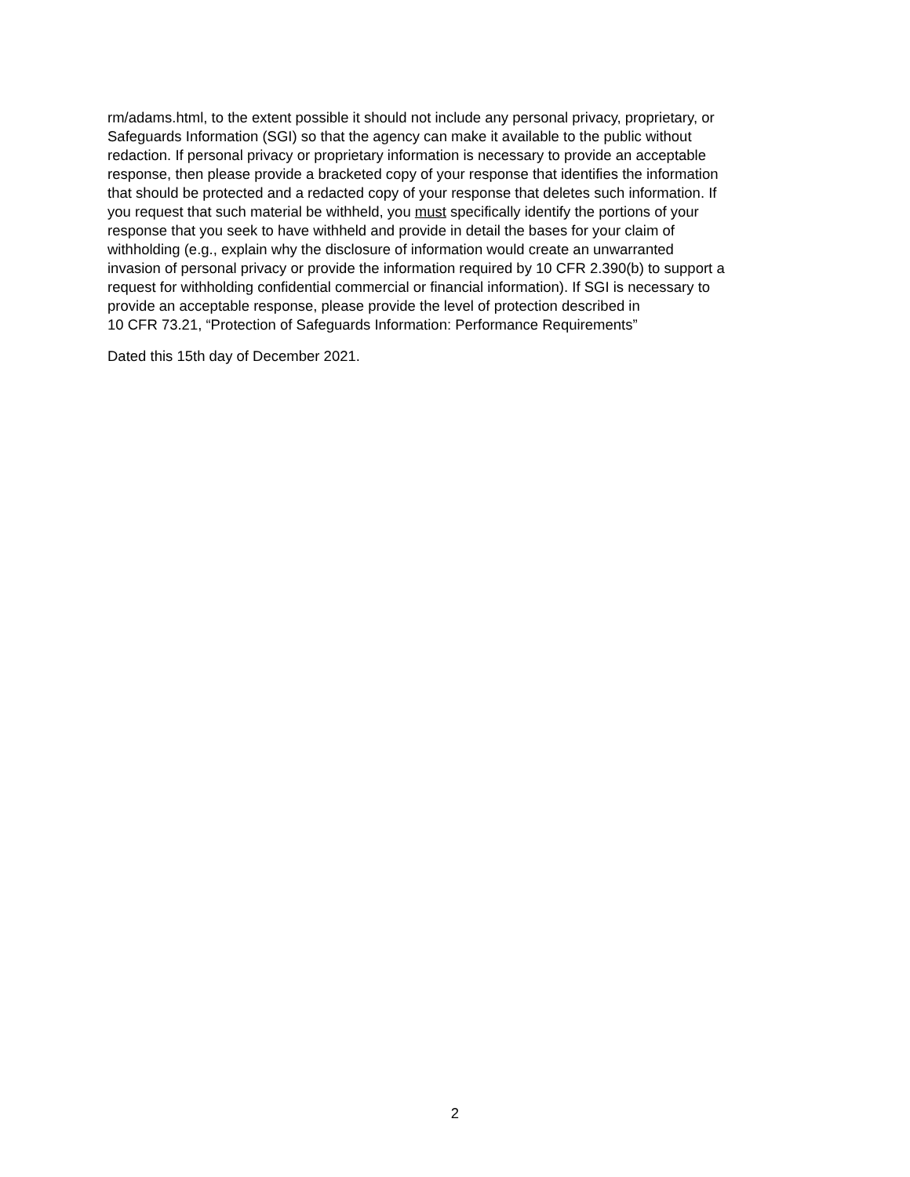rm/adams.html, to the extent possible it should not include any personal privacy, proprietary, or
Safeguards Information (SGI) so that the agency can make it available to the public without
redaction. If personal privacy or proprietary information is necessary to provide an acceptable
response, then please provide a bracketed copy of your response that identifies the information
that should be protected and a redacted copy of your response that deletes such information. If
you request that such material be withheld, you must specifically identify the portions of your
response that you seek to have withheld and provide in detail the bases for your claim of
withholding (e.g., explain why the disclosure of information would create an unwarranted
invasion of personal privacy or provide the information required by 10 CFR 2.390(b) to support a
request for withholding confidential commercial or financial information). If SGI is necessary to
provide an acceptable response, please provide the level of protection described in
10 CFR 73.21, “Protection of Safeguards Information: Performance Requirements”
Dated this 15th day of December 2021.
2